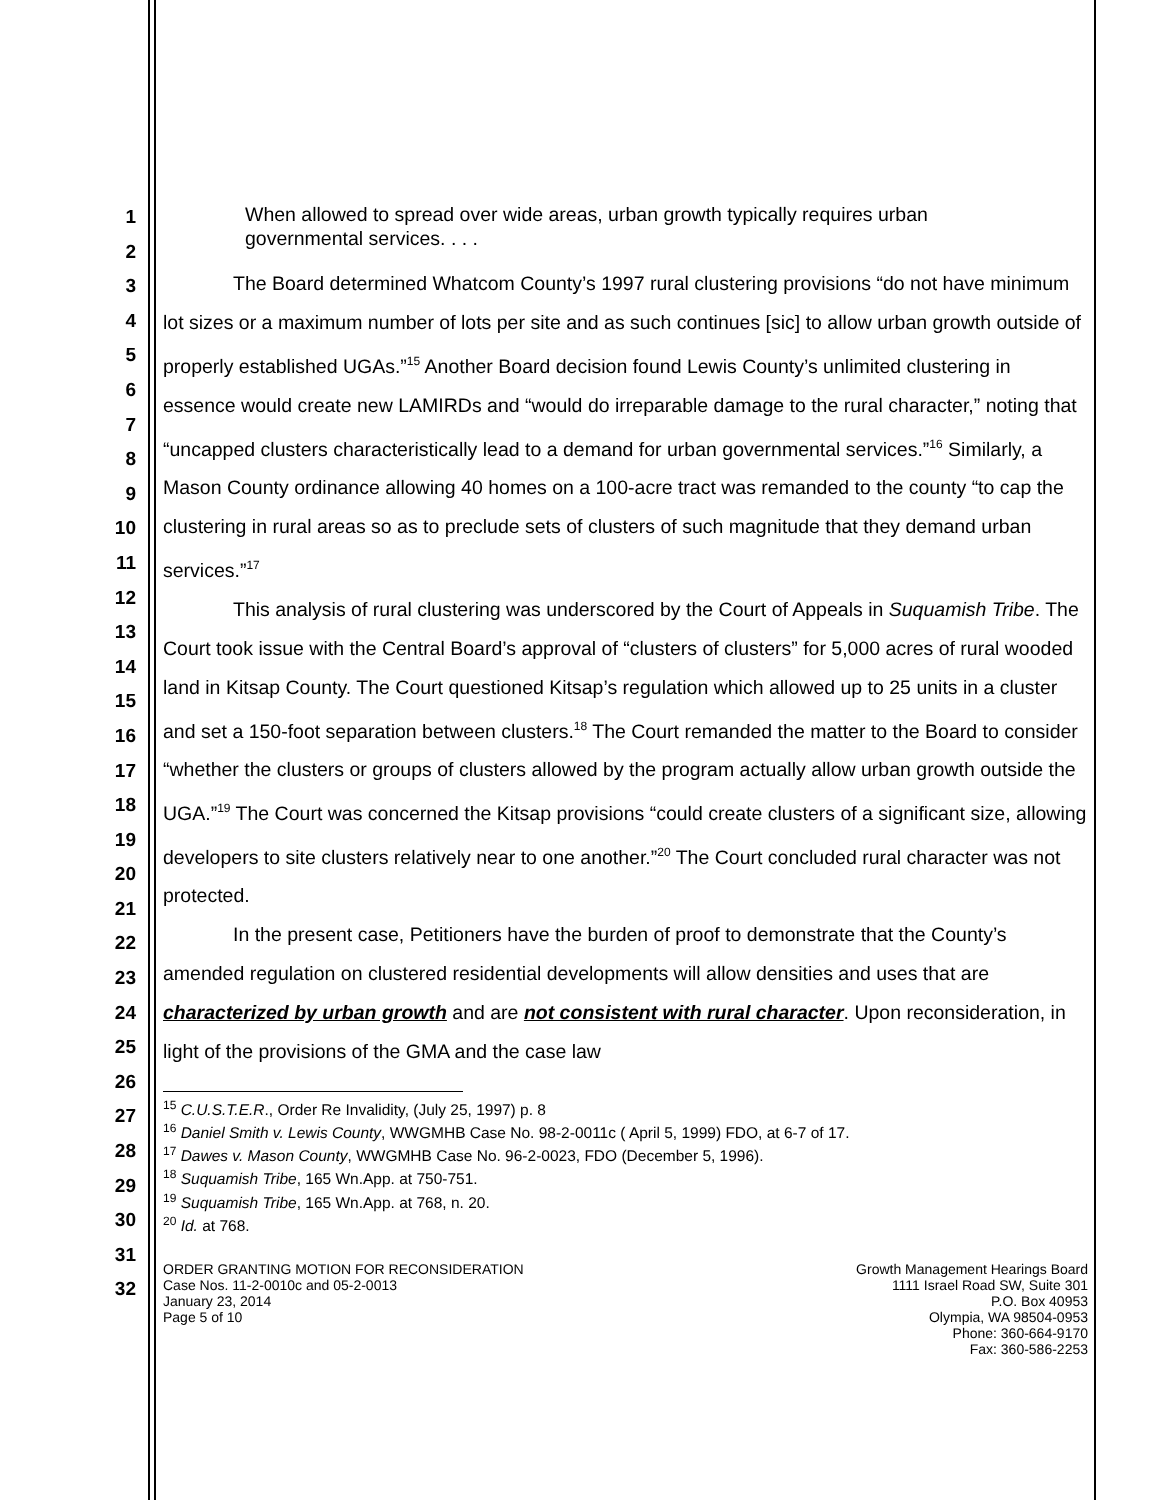1
2
3
4
5
6
7
8
9
10
11
12
13
14
15
16
17
18
19
20
21
22
23
24
25
26
27
28
29
30
31
32
When allowed to spread over wide areas, urban growth typically requires urban governmental services. . . .
The Board determined Whatcom County’s 1997 rural clustering provisions “do not have minimum lot sizes or a maximum number of lots per site and as such continues [sic] to allow urban growth outside of properly established UGAs.”<sup>15</sup> Another Board decision found Lewis County’s unlimited clustering in essence would create new LAMIRDs and “would do irreparable damage to the rural character,” noting that “uncapped clusters characteristically lead to a demand for urban governmental services.”<sup>16</sup> Similarly, a Mason County ordinance allowing 40 homes on a 100-acre tract was remanded to the county “to cap the clustering in rural areas so as to preclude sets of clusters of such magnitude that they demand urban services.”<sup>17</sup>
This analysis of rural clustering was underscored by the Court of Appeals in Suquamish Tribe. The Court took issue with the Central Board’s approval of “clusters of clusters” for 5,000 acres of rural wooded land in Kitsap County. The Court questioned Kitsap’s regulation which allowed up to 25 units in a cluster and set a 150-foot separation between clusters.<sup>18</sup> The Court remanded the matter to the Board to consider “whether the clusters or groups of clusters allowed by the program actually allow urban growth outside the UGA.”<sup>19</sup> The Court was concerned the Kitsap provisions “could create clusters of a significant size, allowing developers to site clusters relatively near to one another.”<sup>20</sup> The Court concluded rural character was not protected.
In the present case, Petitioners have the burden of proof to demonstrate that the County’s amended regulation on clustered residential developments will allow densities and uses that are characterized by urban growth and are not consistent with rural character. Upon reconsideration, in light of the provisions of the GMA and the case law
<sup>15</sup> C.U.S.T.E.R., Order Re Invalidity, (July 25, 1997) p. 8
<sup>16</sup> Daniel Smith v. Lewis County, WWGMHB Case No. 98-2-0011c ( April 5, 1999) FDO, at 6-7 of 17.
<sup>17</sup> Dawes v. Mason County, WWGMHB Case No. 96-2-0023, FDO (December 5, 1996).
<sup>18</sup> Suquamish Tribe, 165 Wn.App. at 750-751.
<sup>19</sup> Suquamish Tribe, 165 Wn.App. at 768, n. 20.
<sup>20</sup> Id. at 768.
ORDER GRANTING MOTION FOR RECONSIDERATION
Case Nos. 11-2-0010c and 05-2-0013
January 23, 2014
Page 5 of 10
Growth Management Hearings Board
1111 Israel Road SW, Suite 301
P.O. Box 40953
Olympia, WA 98504-0953
Phone: 360-664-9170
Fax: 360-586-2253